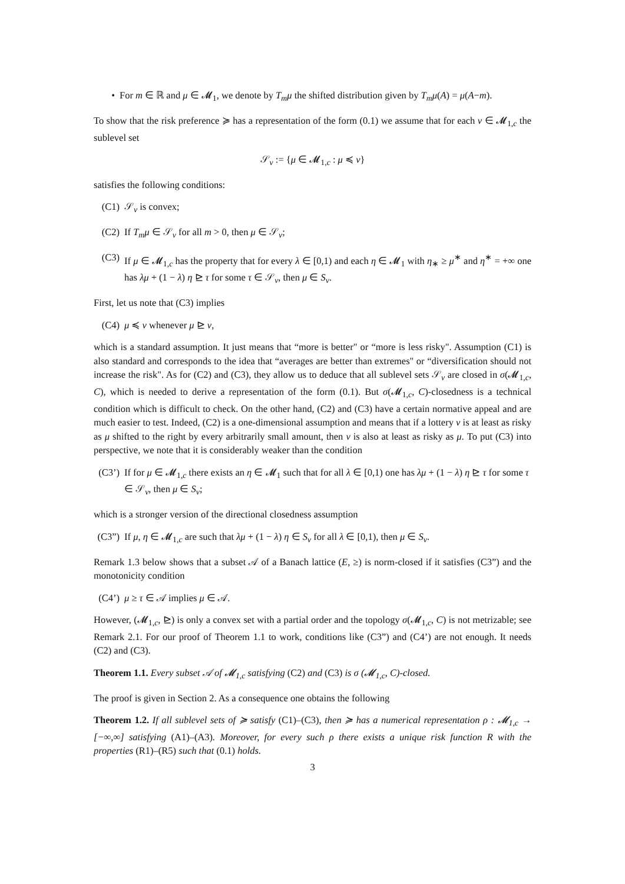• For m ∈ ℝ and μ ∈ 𝓜<sub>1</sub>, we denote by T<sub>m</sub>μ the shifted distribution given by T<sub>m</sub>μ(A) = μ(A−m).
To show that the risk preference ≽ has a representation of the form (0.1) we assume that for each ν ∈ 𝓜<sub>1,c</sub> the sublevel set
𝒮<sub>ν</sub> := {μ ∈ 𝓜<sub>1,c</sub> : μ ≼ ν}
satisfies the following conditions:
(C1) 𝒮<sub>ν</sub> is convex;
(C2) If T<sub>m</sub>μ ∈ 𝒮<sub>ν</sub> for all m > 0, then μ ∈ 𝒮<sub>ν</sub>;
(C3) If μ ∈ 𝓜<sub>1,c</sub> has the property that for every λ ∈ [0,1) and each η ∈ 𝓜<sub>1</sub> with η<sub>∗</sub> ≥ μ<sup>∗</sup> and η<sup>∗</sup> = +∞ one has λμ + (1 − λ) η ⊵ τ for some τ ∈ 𝒮<sub>ν</sub>, then μ ∈ S<sub>ν</sub>.
First, let us note that (C3) implies
(C4) μ ≼ ν whenever μ ⊵ ν,
which is a standard assumption. It just means that “more is better" or “more is less risky". Assumption (C1) is also standard and corresponds to the idea that “averages are better than extremes" or “diversification should not increase the risk". As for (C2) and (C3), they allow us to deduce that all sublevel sets 𝒮<sub>ν</sub> are closed in σ(𝓜<sub>1,c</sub>, C), which is needed to derive a representation of the form (0.1). But σ(𝓜<sub>1,c</sub>, C)-closedness is a technical condition which is difficult to check. On the other hand, (C2) and (C3) have a certain normative appeal and are much easier to test. Indeed, (C2) is a one-dimensional assumption and means that if a lottery ν is at least as risky as μ shifted to the right by every arbitrarily small amount, then ν is also at least as risky as μ. To put (C3) into perspective, we note that it is considerably weaker than the condition
(C3’) If for μ ∈ 𝓜<sub>1,c</sub> there exists an η ∈ 𝓜<sub>1</sub> such that for all λ ∈ [0,1) one has λμ + (1 − λ) η ⊵ τ for some τ ∈ 𝒮<sub>ν</sub>, then μ ∈ S<sub>ν</sub>;
which is a stronger version of the directional closedness assumption
(C3”) If μ, η ∈ 𝓜<sub>1,c</sub> are such that λμ + (1 − λ) η ∈ S<sub>ν</sub> for all λ ∈ [0,1), then μ ∈ S<sub>ν</sub>.
Remark 1.3 below shows that a subset 𝒜 of a Banach lattice (E, ≥) is norm-closed if it satisfies (C3”) and the monotonicity condition
(C4’) μ ≥ τ ∈ 𝒜 implies μ ∈ 𝒜.
However, (𝓜<sub>1,c</sub>, ⊵) is only a convex set with a partial order and the topology σ(𝓜<sub>1,c</sub>, C) is not metrizable; see Remark 2.1. For our proof of Theorem 1.1 to work, conditions like (C3”) and (C4’) are not enough. It needs (C2) and (C3).
Theorem 1.1. Every subset 𝒜 of 𝓜<sub>1,c</sub> satisfying (C2) and (C3) is σ (𝓜<sub>1,c</sub>, C)-closed.
The proof is given in Section 2. As a consequence one obtains the following
Theorem 1.2. If all sublevel sets of ≽ satisfy (C1)–(C3), then ≽ has a numerical representation ρ : 𝓜<sub>1,c</sub> → [−∞,∞] satisfying (A1)–(A3). Moreover, for every such ρ there exists a unique risk function R with the properties (R1)–(R5) such that (0.1) holds.
3